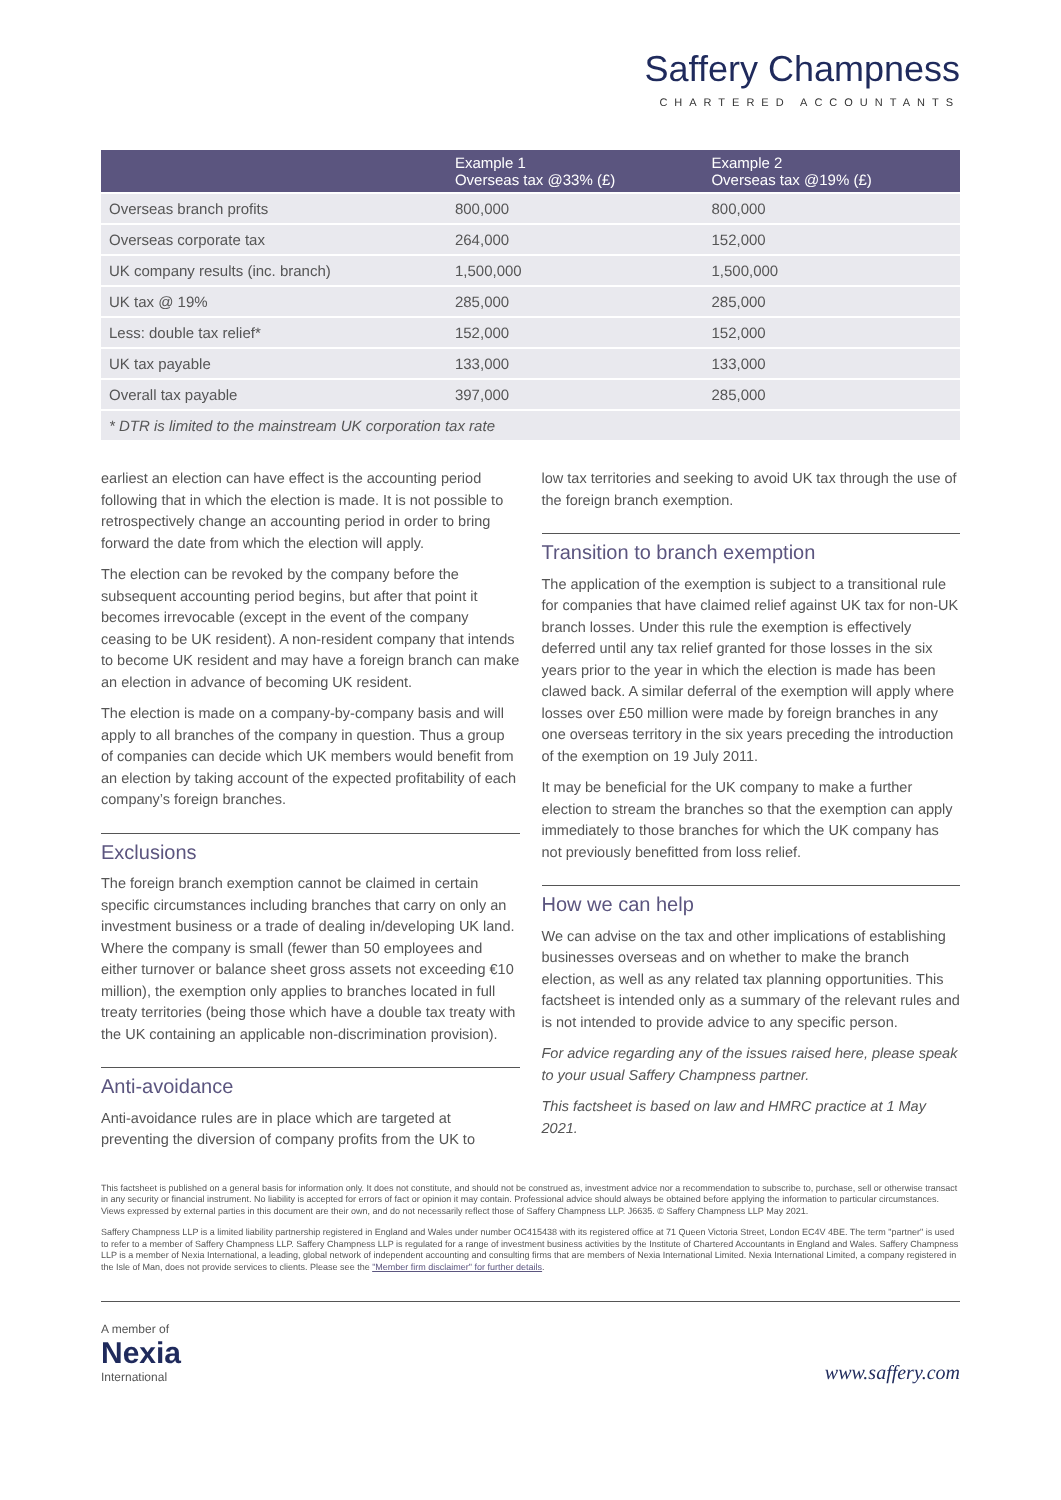Saffery Champness
CHARTERED ACCOUNTANTS
| | Example 1 Overseas tax @33% (£) | Example 2 Overseas tax @19% (£) |
| --- | --- | --- |
| Overseas branch profits | 800,000 | 800,000 |
| Overseas corporate tax | 264,000 | 152,000 |
| UK company results (inc. branch) | 1,500,000 | 1,500,000 |
| UK tax @ 19% | 285,000 | 285,000 |
| Less: double tax relief* | 152,000 | 152,000 |
| UK tax payable | 133,000 | 133,000 |
| Overall tax payable | 397,000 | 285,000 |
| * DTR is limited to the mainstream UK corporation tax rate | | |
earliest an election can have effect is the accounting period following that in which the election is made. It is not possible to retrospectively change an accounting period in order to bring forward the date from which the election will apply.
The election can be revoked by the company before the subsequent accounting period begins, but after that point it becomes irrevocable (except in the event of the company ceasing to be UK resident). A non-resident company that intends to become UK resident and may have a foreign branch can make an election in advance of becoming UK resident.
The election is made on a company-by-company basis and will apply to all branches of the company in question. Thus a group of companies can decide which UK members would benefit from an election by taking account of the expected profitability of each company’s foreign branches.
Exclusions
The foreign branch exemption cannot be claimed in certain specific circumstances including branches that carry on only an investment business or a trade of dealing in/developing UK land. Where the company is small (fewer than 50 employees and either turnover or balance sheet gross assets not exceeding €10 million), the exemption only applies to branches located in full treaty territories (being those which have a double tax treaty with the UK containing an applicable non-discrimination provision).
Anti-avoidance
Anti-avoidance rules are in place which are targeted at preventing the diversion of company profits from the UK to
low tax territories and seeking to avoid UK tax through the use of the foreign branch exemption.
Transition to branch exemption
The application of the exemption is subject to a transitional rule for companies that have claimed relief against UK tax for non-UK branch losses. Under this rule the exemption is effectively deferred until any tax relief granted for those losses in the six years prior to the year in which the election is made has been clawed back. A similar deferral of the exemption will apply where losses over £50 million were made by foreign branches in any one overseas territory in the six years preceding the introduction of the exemption on 19 July 2011.
It may be beneficial for the UK company to make a further election to stream the branches so that the exemption can apply immediately to those branches for which the UK company has not previously benefitted from loss relief.
How we can help
We can advise on the tax and other implications of establishing businesses overseas and on whether to make the branch election, as well as any related tax planning opportunities. This factsheet is intended only as a summary of the relevant rules and is not intended to provide advice to any specific person.
For advice regarding any of the issues raised here, please speak to your usual Saffery Champness partner.
This factsheet is based on law and HMRC practice at 1 May 2021.
This factsheet is published on a general basis for information only. It does not constitute, and should not be construed as, investment advice nor a recommendation to subscribe to, purchase, sell or otherwise transact in any security or financial instrument. No liability is accepted for errors of fact or opinion it may contain. Professional advice should always be obtained before applying the information to particular circumstances. Views expressed by external parties in this document are their own, and do not necessarily reflect those of Saffery Champness LLP. J6635. © Saffery Champness LLP May 2021.
Saffery Champness LLP is a limited liability partnership registered in England and Wales under number OC415438 with its registered office at 71 Queen Victoria Street, London EC4V 4BE. The term "partner" is used to refer to a member of Saffery Champness LLP. Saffery Champness LLP is regulated for a range of investment business activities by the Institute of Chartered Accountants in England and Wales. Saffery Champness LLP is a member of Nexia International, a leading, global network of independent accounting and consulting firms that are members of Nexia International Limited. Nexia International Limited, a company registered in the Isle of Man, does not provide services to clients. Please see the "Member firm disclaimer" for further details.
A member of
Nexia
International
www.saffery.com